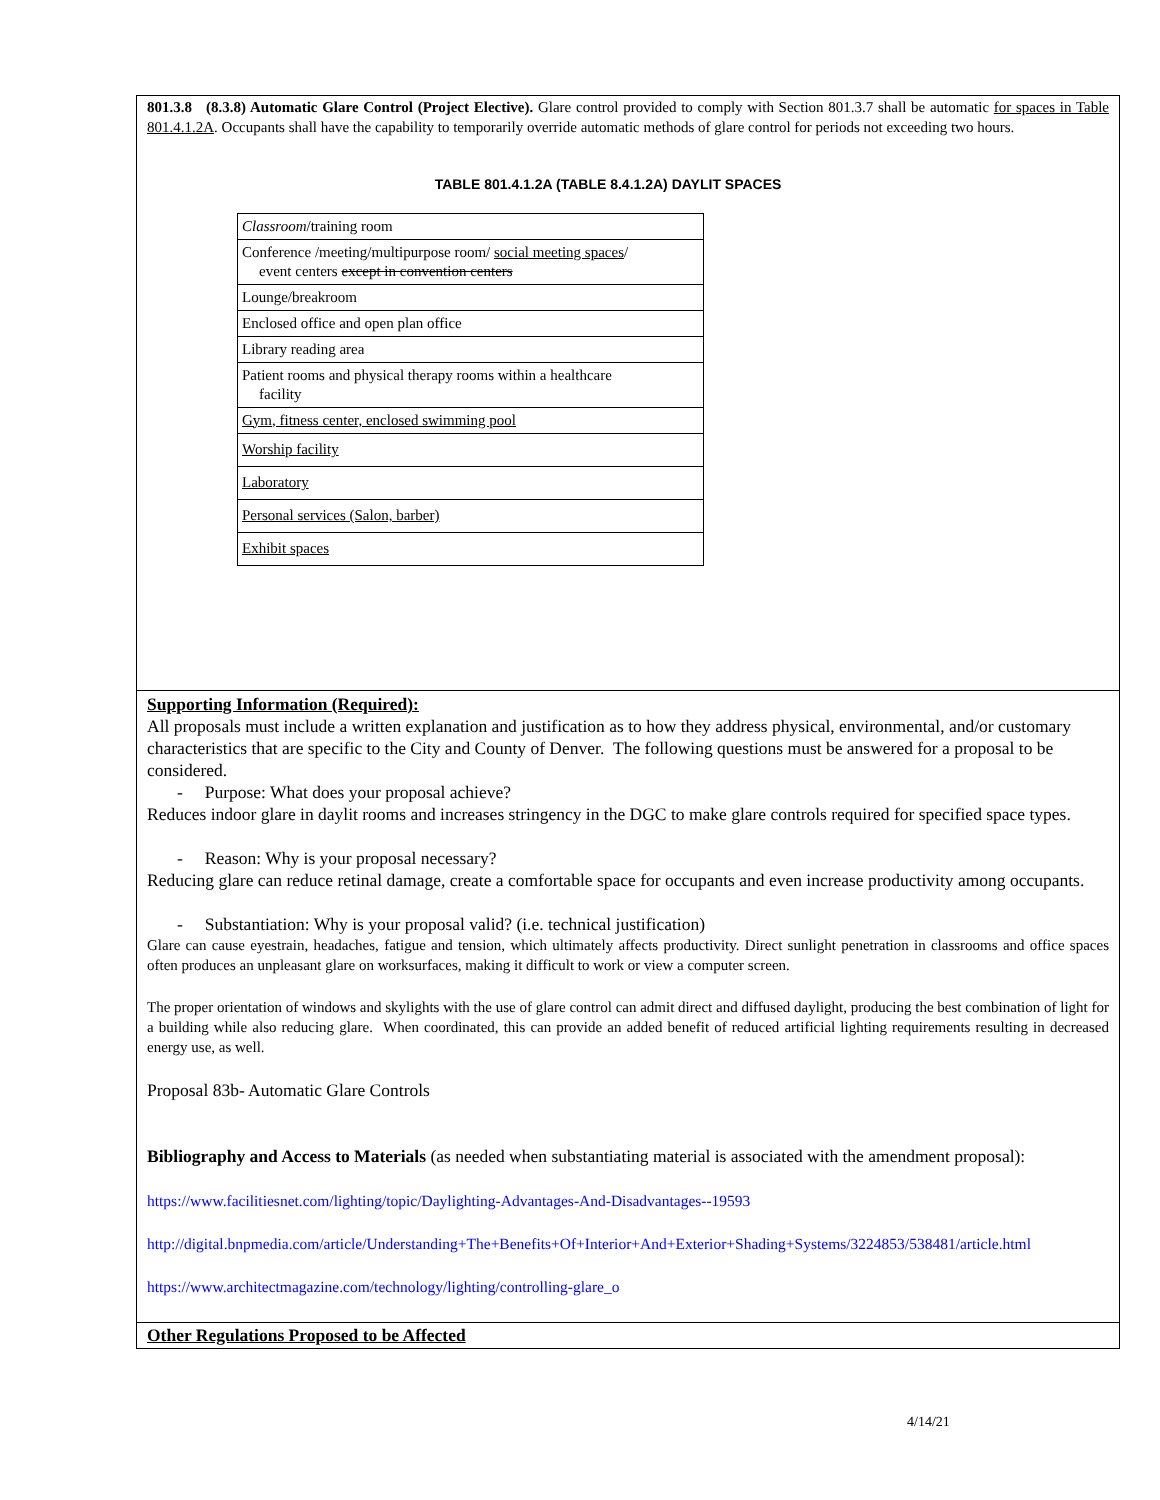801.3.8 (8.3.8) Automatic Glare Control (Project Elective). Glare control provided to comply with Section 801.3.7 shall be automatic for spaces in Table 801.4.1.2A. Occupants shall have the capability to temporarily override automatic methods of glare control for periods not exceeding two hours.
TABLE 801.4.1.2A (TABLE 8.4.1.2A) DAYLIT SPACES
| Classroom /training room |
| Conference /meeting/multipurpose room/ social meeting spaces / event centers except in convention centers |
| Lounge/breakroom |
| Enclosed office and open plan office |
| Library reading area |
| Patient rooms and physical therapy rooms within a healthcare facility |
| Gym, fitness center, enclosed swimming pool |
| Worship facility |
| Laboratory |
| Personal services (Salon, barber) |
| Exhibit spaces |
Supporting Information (Required):
All proposals must include a written explanation and justification as to how they address physical, environmental, and/or customary characteristics that are specific to the City and County of Denver. The following questions must be answered for a proposal to be considered.
- Purpose: What does your proposal achieve?
Reduces indoor glare in daylit rooms and increases stringency in the DGC to make glare controls required for specified space types.
- Reason: Why is your proposal necessary?
Reducing glare can reduce retinal damage, create a comfortable space for occupants and even increase productivity among occupants.
- Substantiation: Why is your proposal valid? (i.e. technical justification)
Glare can cause eyestrain, headaches, fatigue and tension, which ultimately affects productivity. Direct sunlight penetration in classrooms and office spaces often produces an unpleasant glare on worksurfaces, making it difficult to work or view a computer screen.
The proper orientation of windows and skylights with the use of glare control can admit direct and diffused daylight, producing the best combination of light for a building while also reducing glare. When coordinated, this can provide an added benefit of reduced artificial lighting requirements resulting in decreased energy use, as well.
Proposal 83b- Automatic Glare Controls
Bibliography and Access to Materials (as needed when substantiating material is associated with the amendment proposal):
https://www.facilitiesnet.com/lighting/topic/Daylighting-Advantages-And-Disadvantages--19593
http://digital.bnpmedia.com/article/Understanding+The+Benefits+Of+Interior+And+Exterior+Shading+Systems/3224853/538481/article.html
https://www.architectmagazine.com/technology/lighting/controlling-glare_o
Other Regulations Proposed to be Affected
4/14/21